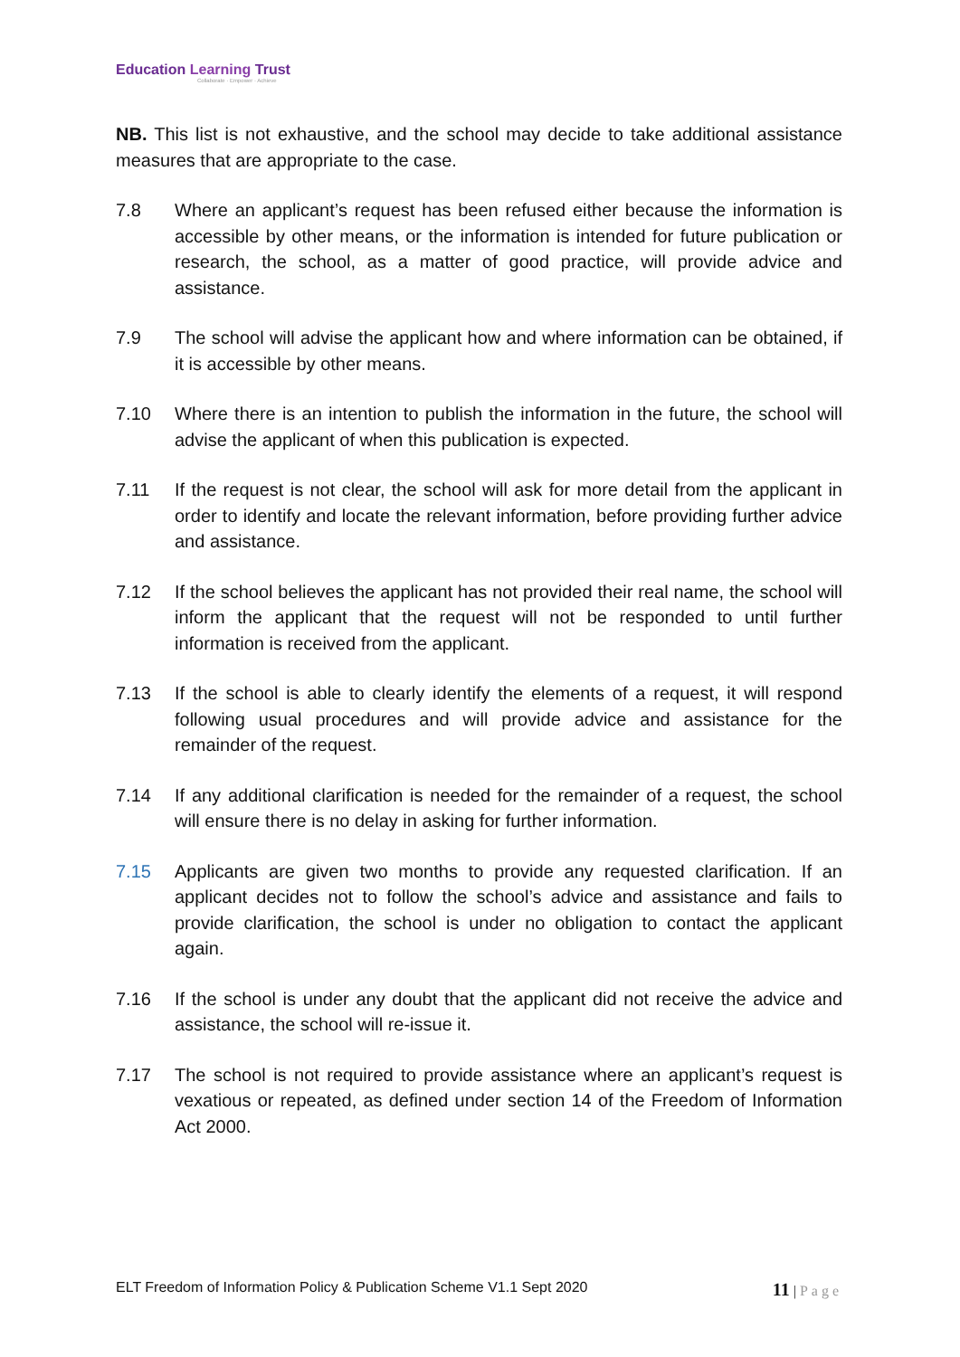Education Learning Trust
Collaborate · Empower · Achieve
NB. This list is not exhaustive, and the school may decide to take additional assistance measures that are appropriate to the case.
7.8 Where an applicant’s request has been refused either because the information is accessible by other means, or the information is intended for future publication or research, the school, as a matter of good practice, will provide advice and assistance.
7.9 The school will advise the applicant how and where information can be obtained, if it is accessible by other means.
7.10 Where there is an intention to publish the information in the future, the school will advise the applicant of when this publication is expected.
7.11 If the request is not clear, the school will ask for more detail from the applicant in order to identify and locate the relevant information, before providing further advice and assistance.
7.12 If the school believes the applicant has not provided their real name, the school will inform the applicant that the request will not be responded to until further information is received from the applicant.
7.13 If the school is able to clearly identify the elements of a request, it will respond following usual procedures and will provide advice and assistance for the remainder of the request.
7.14 If any additional clarification is needed for the remainder of a request, the school will ensure there is no delay in asking for further information.
7.15 Applicants are given two months to provide any requested clarification. If an applicant decides not to follow the school’s advice and assistance and fails to provide clarification, the school is under no obligation to contact the applicant again.
7.16 If the school is under any doubt that the applicant did not receive the advice and assistance, the school will re-issue it.
7.17 The school is not required to provide assistance where an applicant’s request is vexatious or repeated, as defined under section 14 of the Freedom of Information Act 2000.
ELT Freedom of Information Policy & Publication Scheme V1.1 Sept 2020
11 | Page